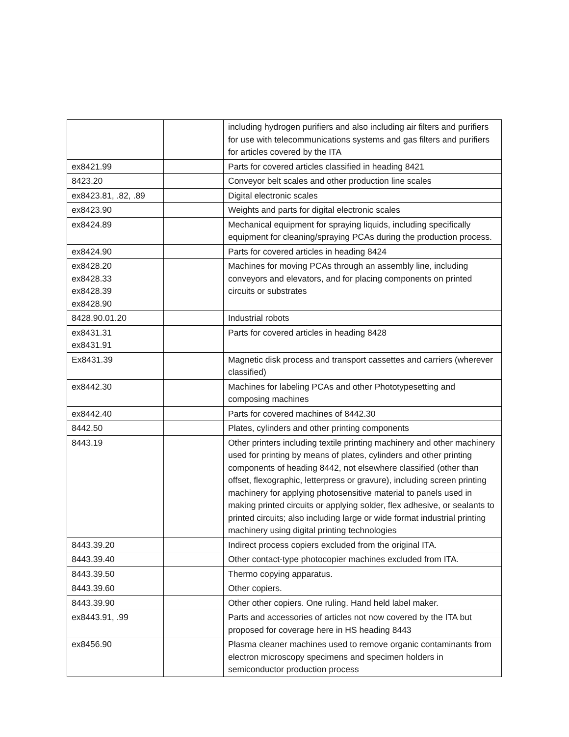| | | including hydrogen purifiers and also including air filters and purifiers for use with telecommunications systems and gas filters and purifiers for articles covered by the ITA |
| ex8421.99 | | Parts for covered articles classified in heading 8421 |
| 8423.20 | | Conveyor belt scales and other production line scales |
| ex8423.81, .82, .89 | | Digital electronic scales |
| ex8423.90 | | Weights and parts for digital electronic scales |
| ex8424.89 | | Mechanical equipment for spraying liquids, including specifically equipment for cleaning/spraying PCAs during the production process. |
| ex8424.90 | | Parts for covered articles in heading 8424 |
| ex8428.20 ex8428.33 ex8428.39 ex8428.90 | | Machines for moving PCAs through an assembly line, including conveyors and elevators, and for placing components on printed circuits or substrates |
| 8428.90.01.20 | | Industrial robots |
| ex8431.31 ex8431.91 | | Parts for covered articles in heading 8428 |
| Ex8431.39 | | Magnetic disk process and transport cassettes and carriers (wherever classified) |
| ex8442.30 | | Machines for labeling PCAs and other Phototypesetting and composing machines |
| ex8442.40 | | Parts for covered machines of 8442.30 |
| 8442.50 | | Plates, cylinders and other printing components |
| 8443.19 | | Other printers including textile printing machinery and other machinery used for printing by means of plates, cylinders and other printing components of heading 8442, not elsewhere classified (other than offset, flexographic, letterpress or gravure), including screen printing machinery for applying photosensitive material to panels used in making printed circuits or applying solder, flex adhesive, or sealants to printed circuits; also including large or wide format industrial printing machinery using digital printing technologies |
| 8443.39.20 | | Indirect process copiers excluded from the original ITA. |
| 8443.39.40 | | Other contact-type photocopier machines excluded from ITA. |
| 8443.39.50 | | Thermo copying apparatus. |
| 8443.39.60 | | Other copiers. |
| 8443.39.90 | | Other other copiers. One ruling. Hand held label maker. |
| ex8443.91, .99 | | Parts and accessories of articles not now covered by the ITA but proposed for coverage here in HS heading 8443 |
| ex8456.90 | | Plasma cleaner machines used to remove organic contaminants from electron microscopy specimens and specimen holders in semiconductor production process |